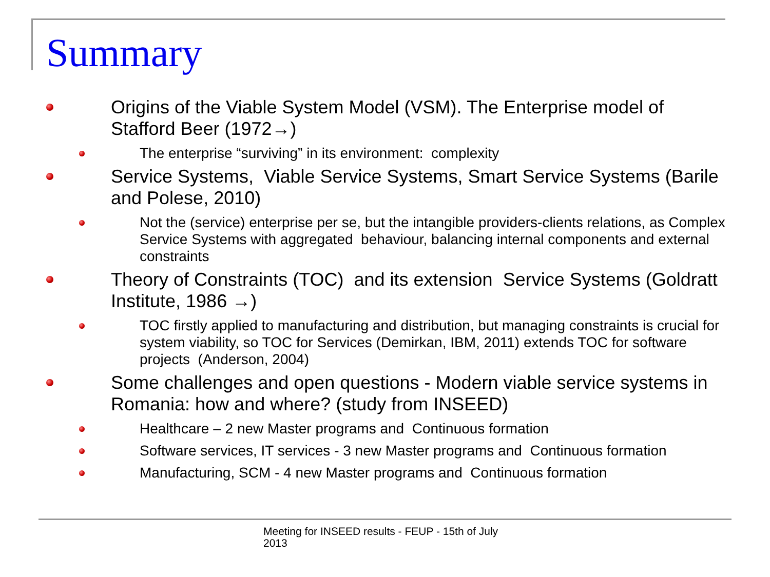Summary
Origins of the Viable System Model (VSM). The Enterprise model of Stafford Beer (1972→)
The enterprise “surviving” in its environment: complexity
Service Systems, Viable Service Systems, Smart Service Systems (Barile and Polese, 2010)
Not the (service) enterprise per se, but the intangible providers-clients relations, as Complex Service Systems with aggregated behaviour, balancing internal components and external constraints
Theory of Constraints (TOC) and its extension Service Systems (Goldratt Institute, 1986 →)
TOC firstly applied to manufacturing and distribution, but managing constraints is crucial for system viability, so TOC for Services (Demirkan, IBM, 2011) extends TOC for software projects (Anderson, 2004)
Some challenges and open questions - Modern viable service systems in Romania: how and where? (study from INSEED)
Healthcare – 2 new Master programs and Continuous formation
Software services, IT services - 3 new Master programs and Continuous formation
Manufacturing, SCM - 4 new Master programs and Continuous formation
Meeting for INSEED results - FEUP - 15th of July 2013